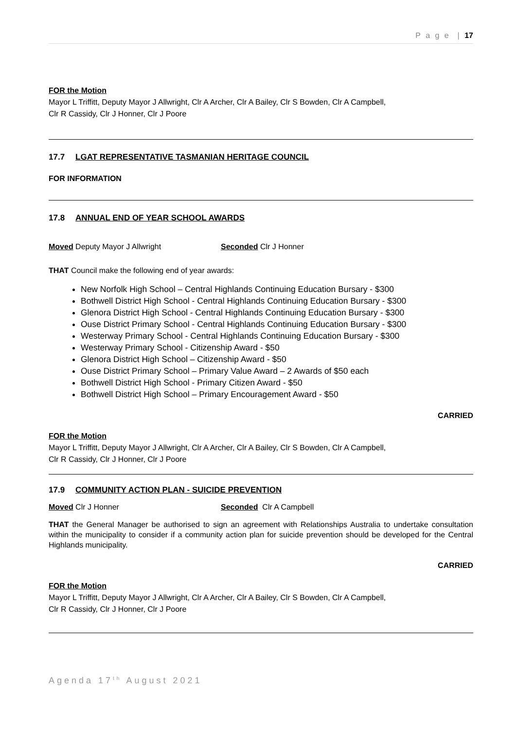P a g e | 17
FOR the Motion
Mayor L Triffitt, Deputy Mayor J Allwright, Clr A Archer, Clr A Bailey, Clr S Bowden, Clr A Campbell,
Clr R Cassidy, Clr J Honner, Clr J Poore
17.7 LGAT REPRESENTATIVE TASMANIAN HERITAGE COUNCIL
FOR INFORMATION
17.8 ANNUAL END OF YEAR SCHOOL AWARDS
Moved Deputy Mayor J Allwright Seconded Clr J Honner
THAT Council make the following end of year awards:
New Norfolk High School – Central Highlands Continuing Education Bursary - $300
Bothwell District High School - Central Highlands Continuing Education Bursary - $300
Glenora District High School - Central Highlands Continuing Education Bursary - $300
Ouse District Primary School - Central Highlands Continuing Education Bursary - $300
Westerway Primary School - Central Highlands Continuing Education Bursary - $300
Westerway Primary School - Citizenship Award - $50
Glenora District High School – Citizenship Award - $50
Ouse District Primary School – Primary Value Award – 2 Awards of $50 each
Bothwell District High School - Primary Citizen Award - $50
Bothwell District High School – Primary Encouragement Award - $50
CARRIED
FOR the Motion
Mayor L Triffitt, Deputy Mayor J Allwright, Clr A Archer, Clr A Bailey, Clr S Bowden, Clr A Campbell,
Clr R Cassidy, Clr J Honner, Clr J Poore
17.9 COMMUNITY ACTION PLAN - SUICIDE PREVENTION
Moved Clr J Honner Seconded Clr A Campbell
THAT the General Manager be authorised to sign an agreement with Relationships Australia to undertake consultation within the municipality to consider if a community action plan for suicide prevention should be developed for the Central Highlands municipality.
CARRIED
FOR the Motion
Mayor L Triffitt, Deputy Mayor J Allwright, Clr A Archer, Clr A Bailey, Clr S Bowden, Clr A Campbell,
Clr R Cassidy, Clr J Honner, Clr J Poore
Agenda 17<sup>th</sup> August 2021